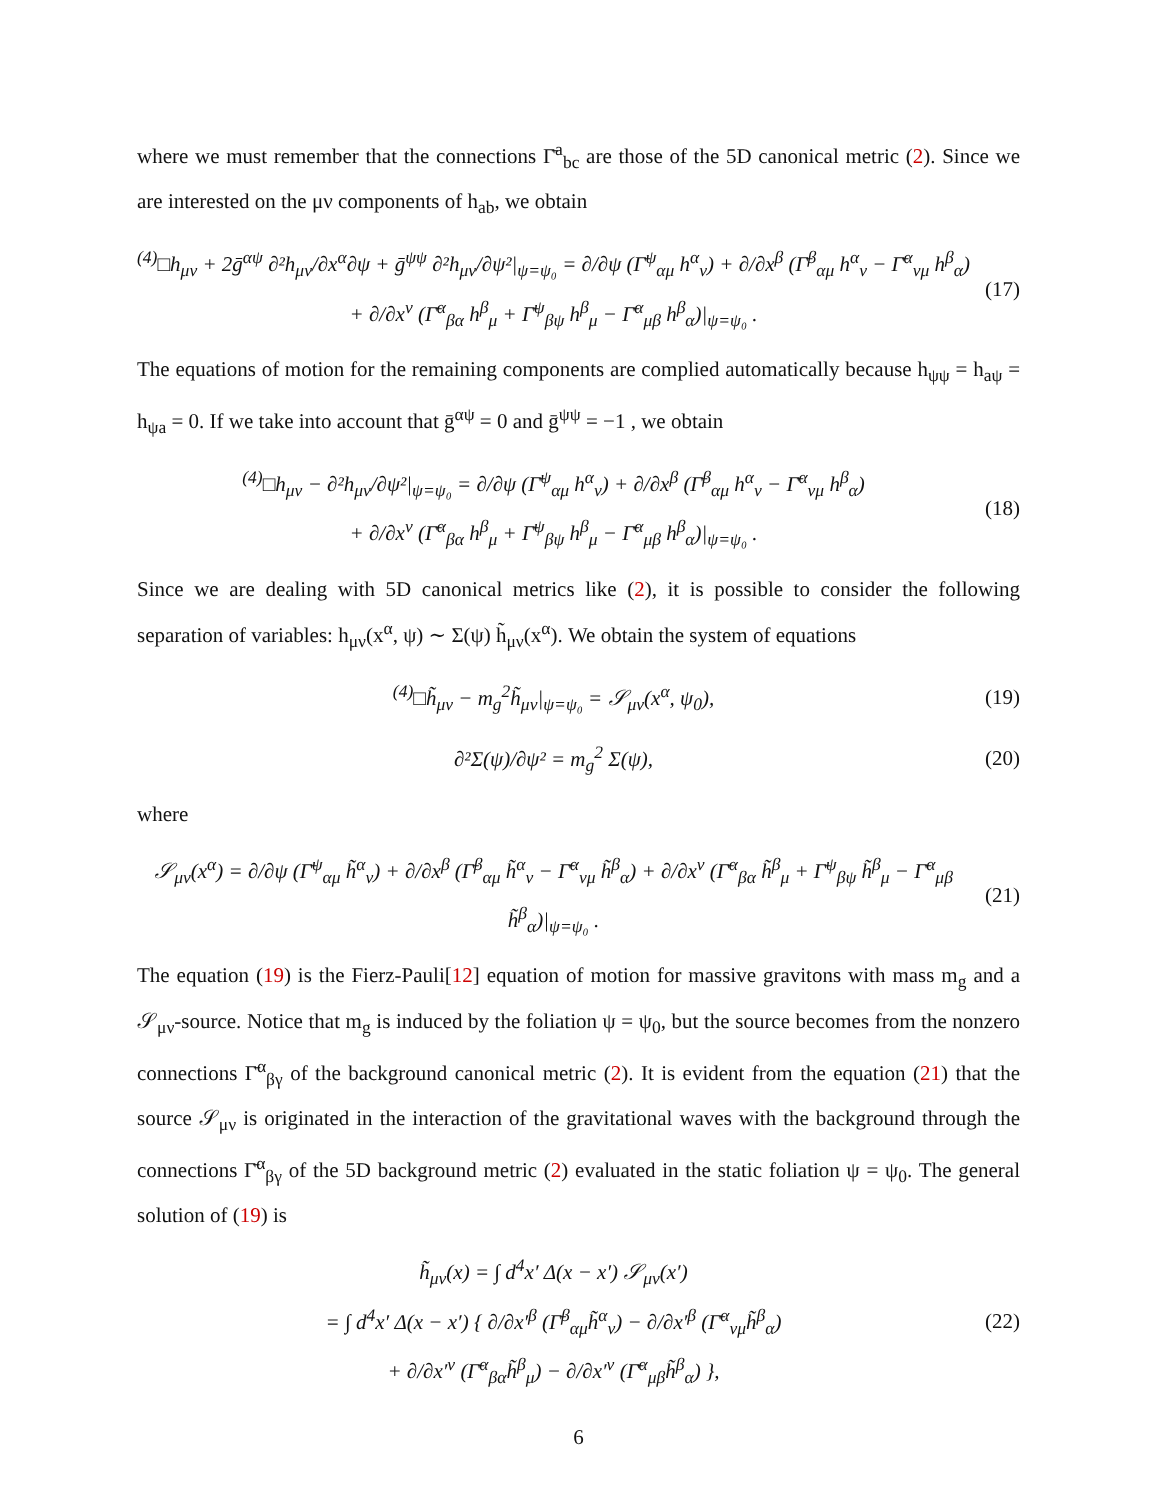where we must remember that the connections Γ̄<sup>a</sup><sub>bc</sub> are those of the 5D canonical metric (2). Since we are interested on the μν components of h<sub>ab</sub>, we obtain
<sup>(4)</sup>□h<sub>μν</sub> + 2ḡ<sup>αψ</sup> ∂²h<sub>μν</sub>/∂x<sup>α</sup>∂ψ + ḡ<sup>ψψ</sup> ∂²h<sub>μν</sub>/∂ψ²|<sub>ψ=ψ₀</sub> = ∂/∂ψ (Γ̄<sup>ψ</sup><sub>αμ</sub> h<sup>α</sup><sub>ν</sub>) + ∂/∂x<sup>β</sup> (Γ̄<sup>β</sup><sub>αμ</sub> h<sup>α</sup><sub>ν</sub> − Γ̄<sup>α</sup><sub>νμ</sub> h<sup>β</sup><sub>α</sub>)
+ ∂/∂x<sup>ν</sup> (Γ̄<sup>α</sup><sub>βα</sub> h<sup>β</sup><sub>μ</sub> + Γ̄<sup>ψ</sup><sub>βψ</sub> h<sup>β</sup><sub>μ</sub> − Γ̄<sup>α</sup><sub>μβ</sub> h<sup>β</sup><sub>α</sub>)|<sub>ψ=ψ₀</sub> .
(17)
The equations of motion for the remaining components are complied automatically because h<sub>ψψ</sub> = h<sub>aψ</sub> = h<sub>ψa</sub> = 0. If we take into account that ḡ<sup>αψ</sup> = 0 and ḡ<sup>ψψ</sup> = −1 , we obtain
<sup>(4)</sup>□h<sub>μν</sub> − ∂²h<sub>μν</sub>/∂ψ²|<sub>ψ=ψ₀</sub> = ∂/∂ψ (Γ̄<sup>ψ</sup><sub>αμ</sub> h<sup>α</sup><sub>ν</sub>) + ∂/∂x<sup>β</sup> (Γ̄<sup>β</sup><sub>αμ</sub> h<sup>α</sup><sub>ν</sub> − Γ̄<sup>α</sup><sub>νμ</sub> h<sup>β</sup><sub>α</sub>)
+ ∂/∂x<sup>ν</sup> (Γ̄<sup>α</sup><sub>βα</sub> h<sup>β</sup><sub>μ</sub> + Γ̄<sup>ψ</sup><sub>βψ</sub> h<sup>β</sup><sub>μ</sub> − Γ̄<sup>α</sup><sub>μβ</sub> h<sup>β</sup><sub>α</sub>)|<sub>ψ=ψ₀</sub> .
(18)
Since we are dealing with 5D canonical metrics like (2), it is possible to consider the following separation of variables: h<sub>μν</sub>(x<sup>α</sup>, ψ) ∼ Σ(ψ) h̃<sub>μν</sub>(x<sup>α</sup>). We obtain the system of equations
<sup>(4)</sup>□h̃<sub>μν</sub> − m<sub>g</sub><sup>2</sup>h̃<sub>μν</sub>|<sub>ψ=ψ₀</sub> = 𝒮<sub>μν</sub>(x<sup>α</sup>, ψ<sub>0</sub>),
(19)
∂²Σ(ψ)/∂ψ² = m<sub>g</sub><sup>2</sup> Σ(ψ),
(20)
where
𝒮<sub>μν</sub>(x<sup>α</sup>) = ∂/∂ψ (Γ̄<sup>ψ</sup><sub>αμ</sub> h̃<sup>α</sup><sub>ν</sub>) + ∂/∂x<sup>β</sup> (Γ̄<sup>β</sup><sub>αμ</sub> h̃<sup>α</sup><sub>ν</sub> − Γ̄<sup>α</sup><sub>νμ</sub> h̃<sup>β</sup><sub>α</sub>) + ∂/∂x<sup>ν</sup> (Γ̄<sup>α</sup><sub>βα</sub> h̃<sup>β</sup><sub>μ</sub> + Γ̄<sup>ψ</sup><sub>βψ</sub> h̃<sup>β</sup><sub>μ</sub> − Γ̄<sup>α</sup><sub>μβ</sub> h̃<sup>β</sup><sub>α</sub>)|<sub>ψ=ψ₀</sub> .
(21)
The equation (19) is the Fierz-Pauli[12] equation of motion for massive gravitons with mass m<sub>g</sub> and a 𝒮<sub>μν</sub>-source. Notice that m<sub>g</sub> is induced by the foliation ψ = ψ<sub>0</sub>, but the source becomes from the nonzero connections Γ̄<sup>α</sup><sub>βγ</sub> of the background canonical metric (2). It is evident from the equation (21) that the source 𝒮<sub>μν</sub> is originated in the interaction of the gravitational waves with the background through the connections Γ̄<sup>α</sup><sub>βγ</sub> of the 5D background metric (2) evaluated in the static foliation ψ = ψ<sub>0</sub>. The general solution of (19) is
h̃<sub>μν</sub>(x) = ∫ d<sup>4</sup>x′ Δ(x − x′) 𝒮<sub>μν</sub>(x′)
= ∫ d<sup>4</sup>x′ Δ(x − x′) { ∂/∂x′<sup>β</sup> (Γ̄<sup>β</sup><sub>αμ</sub>h̃<sup>α</sup><sub>ν</sub>) − ∂/∂x′<sup>β</sup> (Γ̄<sup>α</sup><sub>νμ</sub>h̃<sup>β</sup><sub>α</sub>)
+ ∂/∂x′<sup>ν</sup> (Γ̄<sup>α</sup><sub>βα</sub>h̃<sup>β</sup><sub>μ</sub>) − ∂/∂x′<sup>ν</sup> (Γ̄<sup>α</sup><sub>μβ</sub>h̃<sup>β</sup><sub>α</sub>) },
(22)
6